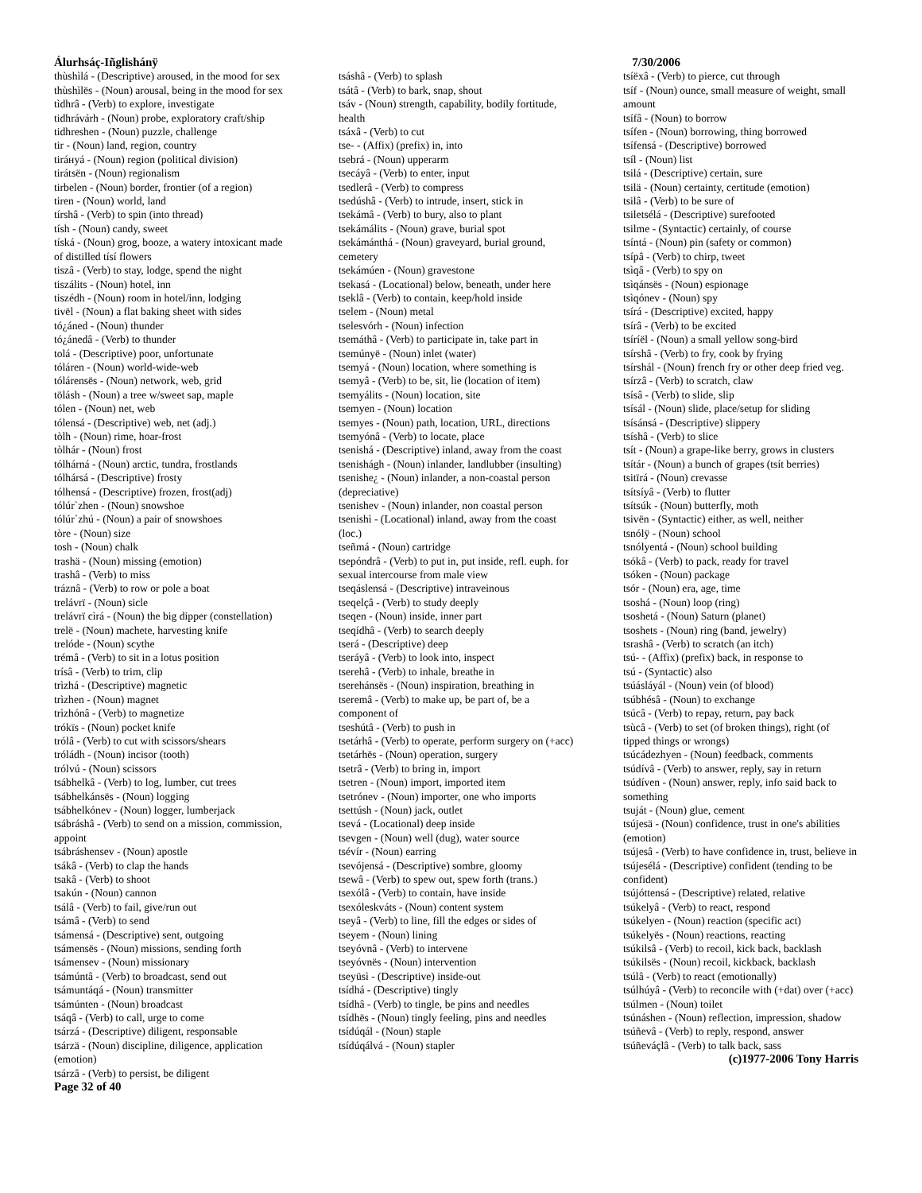Álurhsáç-Iñglishánÿ
thùshìlá - (Descriptive) aroused, in the mood for sex
thùshìlës - (Noun) arousal, being in the mood for sex
tìdhrâ - (Verb) to explore, investigate
tidhrávárh - (Noun) probe, exploratory craft/ship
tidhreshen - (Noun) puzzle, challenge
tir - (Noun) land, region, country
tiráнyá - (Noun) region (political division)
tirátsën - (Noun) regionalism
tirbelen - (Noun) border, frontier (of a region)
tiren - (Noun) world, land
tírshâ - (Verb) to spin (into thread)
tísh - (Noun) candy, sweet
tíská - (Noun) grog, booze, a watery intoxicant made of distilled tísí flowers
tiszâ - (Verb) to stay, lodge, spend the night
tiszálits - (Noun) hotel, inn
tiszédh - (Noun) room in hotel/inn, lodging
tivël - (Noun) a flat baking sheet with sides
tó¿áned - (Noun) thunder
tó¿ánedâ - (Verb) to thunder
tolá - (Descriptive) poor, unfortunate
tóláren - (Noun) world-wide-web
tólárensës - (Noun) network, web, grid
tölásh - (Noun) a tree w/sweet sap, maple
tólen - (Noun) net, web
tólensá - (Descriptive) web, net (adj.)
tòlh - (Noun) rime, hoar-frost
tòlhár - (Noun) frost
tólhárná - (Noun) arctic, tundra, frostlands
tólhársá - (Descriptive) frosty
tólhensá - (Descriptive) frozen, frost(adj)
tólúr`zhen - (Noun) snowshoe
tólúr`zhú - (Noun) a pair of snowshoes
tòre - (Noun) size
tosh - (Noun) chalk
trashä - (Noun) missing (emotion)
trashâ - (Verb) to miss
tráznâ - (Verb) to row or pole a boat
trelávrï - (Noun) sicle
trelávrï cìrá - (Noun) the big dipper (constellation)
trelë - (Noun) machete, harvesting knife
trelóde - (Noun) scythe
trémâ - (Verb) to sit in a lotus position
trísâ - (Verb) to trim, clip
trìzhá - (Descriptive) magnetic
trìzhen - (Noun) magnet
trìzhónâ - (Verb) to magnetize
trókïs - (Noun) pocket knife
trólâ - (Verb) to cut with scissors/shears
tróládh - (Noun) incisor (tooth)
trólvú - (Noun) scissors
tsábhelkâ - (Verb) to log, lumber, cut trees
tsábhelkánsës - (Noun) logging
tsábhelkónev - (Noun) logger, lumberjack
tsábráshâ - (Verb) to send on a mission, commission, appoint
tsábráshensev - (Noun) apostle
tsákâ - (Verb) to clap the hands
tsakâ - (Verb) to shoot
tsakún - (Noun) cannon
tsálâ - (Verb) to fail, give/run out
tsámâ - (Verb) to send
tsámensá - (Descriptive) sent, outgoing
tsámensës - (Noun) missions, sending forth
tsámensev - (Noun) missionary
tsámúntâ - (Verb) to broadcast, send out
tsámuntáqá - (Noun) transmitter
tsámúnten - (Noun) broadcast
tsáqâ - (Verb) to call, urge to come
tsárzá - (Descriptive) diligent, responsable
tsárzä - (Noun) discipline, diligence, application (emotion)
tsárzâ - (Verb) to persist, be diligent
Page 32 of 40
tsáshâ - (Verb) to splash
tsátâ - (Verb) to bark, snap, shout
tsáv - (Noun) strength, capability, bodily fortitude, health
tsáxâ - (Verb) to cut
tse- - (Affix) (prefix) in, into
tsebrá - (Noun) upperarm
tsecáyâ - (Verb) to enter, input
tsedlerâ - (Verb) to compress
tsedúshâ - (Verb) to intrude, insert, stick in
tsekámâ - (Verb) to bury, also to plant
tsekámálits - (Noun) grave, burial spot
tsekámánthá - (Noun) graveyard, burial ground, cemetery
tsekámúen - (Noun) gravestone
tsekasá - (Locational) below, beneath, under here
tseklâ - (Verb) to contain, keep/hold inside
tselem - (Noun) metal
tselesvórh - (Noun) infection
tsemáthâ - (Verb) to participate in, take part in
tsemúnyë - (Noun) inlet (water)
tsemyá - (Noun) location, where something is
tsemyâ - (Verb) to be, sit, lie (location of item)
tsemyálits - (Noun) location, site
tsemyen - (Noun) location
tsemyes - (Noun) path, location, URL, directions
tsemyónâ - (Verb) to locate, place
tsenishá - (Descriptive) inland, away from the coast
tsenishágh - (Noun) inlander, landlubber (insulting)
tsenishe¿ - (Noun) inlander, a non-coastal person (depreciative)
tsenishev - (Noun) inlander, non coastal person
tsenishì - (Locational) inland, away from the coast (loc.)
tseñmá - (Noun) cartridge
tsepóndrâ - (Verb) to put in, put inside, refl. euph. for sexual intercourse from male view
tseqáslensá - (Descriptive) intraveinous
tseqelçâ - (Verb) to study deeply
tseqen - (Noun) inside, inner part
tseqídhâ - (Verb) to search deeply
tserá - (Descriptive) deep
tseráyâ - (Verb) to look into, inspect
tserehâ - (Verb) to inhale, breathe in
tserehánsës - (Noun) inspiration, breathing in
tseremâ - (Verb) to make up, be part of, be a component of
tseshútâ - (Verb) to push in
tsetárhâ - (Verb) to operate, perform surgery on (+acc)
tsetárhës - (Noun) operation, surgery
tsetrâ - (Verb) to bring in, import
tsetren - (Noun) import, imported item
tsetrónev - (Noun) importer, one who imports
tsettúsh - (Noun) jack, outlet
tsevá - (Locational) deep inside
tsevgen - (Noun) well (dug), water source
tsévír - (Noun) earring
tsevójensá - (Descriptive) sombre, gloomy
tsewâ - (Verb) to spew out, spew forth (trans.)
tsexólâ - (Verb) to contain, have inside
tsexóleskváts - (Noun) content system
tseyâ - (Verb) to line, fill the edges or sides of
tseyem - (Noun) lining
tseyóvnâ - (Verb) to intervene
tseyóvnës - (Noun) intervention
tseyüsì - (Descriptive) inside-out
tsídhá - (Descriptive) tingly
tsídhâ - (Verb) to tingle, be pins and needles
tsídhës - (Noun) tingly feeling, pins and needles
tsídúqál - (Noun) staple
tsídúqálvá - (Noun) stapler
7/30/2006
tsíëxâ - (Verb) to pierce, cut through
tsíf - (Noun) ounce, small measure of weight, small amount
tsífâ - (Noun) to borrow
tsífen - (Noun) borrowing, thing borrowed
tsífensá - (Descriptive) borrowed
tsíl - (Noun) list
tsilá - (Descriptive) certain, sure
tsilä - (Noun) certainty, certitude (emotion)
tsilâ - (Verb) to be sure of
tsiletsélá - (Descriptive) surefooted
tsilme - (Syntactic) certainly, of course
tsíntá - (Noun) pin (safety or common)
tsípâ - (Verb) to chirp, tweet
tsìqâ - (Verb) to spy on
tsìqánsës - (Noun) espionage
tsìqónev - (Noun) spy
tsírá - (Descriptive) excited, happy
tsírâ - (Verb) to be excited
tsíríël - (Noun) a small yellow song-bird
tsírshâ - (Verb) to fry, cook by frying
tsírshál - (Noun) french fry or other deep fried veg.
tsírzâ - (Verb) to scratch, claw
tsísâ - (Verb) to slide, slip
tsísál - (Noun) slide, place/setup for sliding
tsísánsá - (Descriptive) slippery
tsíshâ - (Verb) to slice
tsít - (Noun) a grape-like berry, grows in clusters
tsítár - (Noun) a bunch of grapes (tsít berries)
tsitïrá - (Noun) crevasse
tsítsíyâ - (Verb) to flutter
tsítsúk - (Noun) butterfly, moth
tsivën - (Syntactic) either, as well, neither
tsnólÿ - (Noun) school
tsnólyentá - (Noun) school building
tsókâ - (Verb) to pack, ready for travel
tsóken - (Noun) package
tsór - (Noun) era, age, time
tsoshá - (Noun) loop (ring)
tsoshetá - (Noun) Saturn (planet)
tsoshets - (Noun) ring (band, jewelry)
tsrashâ - (Verb) to scratch (an itch)
tsú- - (Affix) (prefix) back, in response to
tsú - (Syntactic) also
tsúásláyál - (Noun) vein (of blood)
tsúbhésâ - (Noun) to exchange
tsúcâ - (Verb) to repay, return, pay back
tsùcâ - (Verb) to set (of broken things), right (of tipped things or wrongs)
tsúcádezhyen - (Noun) feedback, comments
tsúdívâ - (Verb) to answer, reply, say in return
tsúdíven - (Noun) answer, reply, info said back to something
tsuját - (Noun) glue, cement
tsújesä - (Noun) confidence, trust in one's abilities (emotion)
tsújesâ - (Verb) to have confidence in, trust, believe in
tsújesélá - (Descriptive) confident (tending to be confident)
tsújóttensá - (Descriptive) related, relative
tsúkelyâ - (Verb) to react, respond
tsúkelyen - (Noun) reaction (specific act)
tsúkelyës - (Noun) reactions, reacting
tsúkilsâ - (Verb) to recoil, kick back, backlash
tsúkilsës - (Noun) recoil, kickback, backlash
tsúlâ - (Verb) to react (emotionally)
tsúlhúyâ - (Verb) to reconcile with (+dat) over (+acc)
tsúlmen - (Noun) toilet
tsúnáshen - (Noun) reflection, impression, shadow
tsúñevâ - (Verb) to reply, respond, answer
tsúñeváçlâ - (Verb) to talk back, sass
(c)1977-2006 Tony Harris